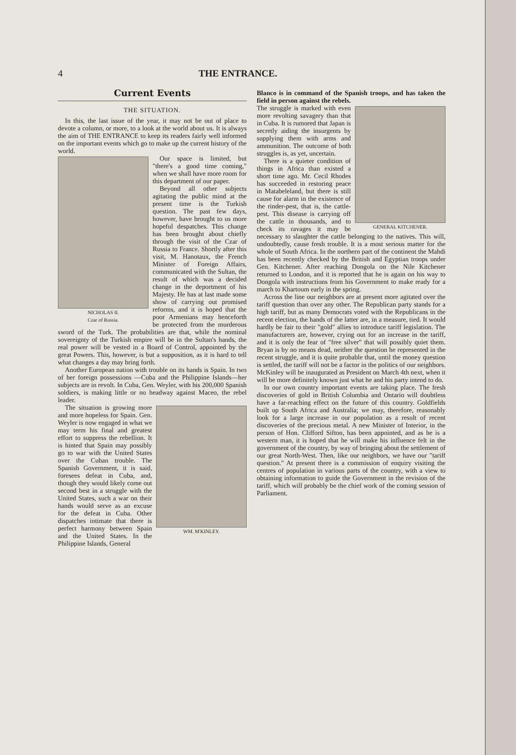4 THE ENTRANCE.
Current Events
THE SITUATION.
In this, the last issue of the year, it may not be out of place to devote a column, or more, to a look at the world about us. It is always the aim of THE ENTRANCE to keep its readers fairly well informed on the important events which go to make up the current history of the world.
NICHOLAS II.
Czar of Russia.
Our space is limited, but "there's a good time coming," when we shall have more room for this department of our paper.
Beyond all other subjects agitating the public mind at the present time is the Turkish question. The past few days, however, have brought to us more hopeful despatches. This change has been brought about chiefly through the visit of the Czar of Russia to France. Shortly after this visit, M. Hanotaux, the French Minister of Foreign Affairs, communicated with the Sultan, the result of which was a decided change in the deportment of his Majesty. He has at last made some show of carrying out promised reforms, and it is hoped that the poor Armenians may henceforth be protected from the murderous sword of the Turk. The probabilities are that, while the nominal sovereignty of the Turkish empire will be in the Sultan's hands, the real power will be vested in a Board of Control, appointed by the great Powers. This, however, is but a supposition, as it is hard to tell what changes a day may bring forth.
Another European nation with trouble on its hands is Spain. In two of her foreign possessions —Cuba and the Philippine Islands—her subjects are in revolt. In Cuba, Gen. Weyler, with his 200,000 Spanish soldiers, is making little or no headway against Maceo, the rebel leader.
WM. M'KINLEY.
The situation is growing more and more hopeless for Spain. Gen. Weyler is now engaged in what we may term his final and greatest effort to suppress the rebellion. It is hinted that Spain may possibly go to war with the United States over the Cuban trouble. The Spanish Government, it is said, foresees defeat in Cuba, and, though they would likely come out second best in a struggle with the United States, such a war on their hands would serve as an excuse for the defeat in Cuba. Other dispatches intimate that there is perfect harmony between Spain and the United States. In the Philippine Islands, General
Blanco is in command of the Spanish troops, and has taken the field in person against the rebels.
GENERAL KITCHENER.
The struggle is marked with even more revolting savagery than that in Cuba. It is rumored that Japan is secretly aiding the insurgents by supplying them with arms and ammunition. The outcome of both struggles is, as yet, uncertain.
There is a quieter condition of things in Africa than existed a short time ago. Mr. Cecil Rhodes has succeeded in restoring peace in Matabeleland, but there is still cause for alarm in the existence of the rinder-pest, that is, the cattle-pest. This disease is carrying off the cattle in thousands, and to check its ravages it may be necessary to slaughter the cattle belonging to the natives. This will, undoubtedly, cause fresh trouble. It is a most serious matter for the whole of South Africa. In the northern part of the continent the Mahdi has been recently checked by the British and Egyptian troops under Gen. Kitchener. After reaching Dongola on the Nile Kitchener returned to London, and it is reported that he is again on his way to Dongola with instructions from his Government to make ready for a march to Khartoum early in the spring.
Across the line our neighbors are at present more agitated over the tariff question than over any other. The Republican party stands for a high tariff, but as many Democrats voted with the Republicans in the recent election, the hands of the latter are, in a measure, tied. It would hardly be fair to their "gold" allies to introduce tariff legislation. The manufacturers are, however, crying out for an increase in the tariff, and it is only the fear of "free silver" that will possibly quiet them. Bryan is by no means dead, neither the question he represented in the recent struggle, and it is quite probable that, until the money question is settled, the tariff will not be a factor in the politics of our neighbors. McKinley will be inaugurated as President on March 4th next, when it will be more definitely known just what he and his party intend to do.
In our own country important events are taking place. The fresh discoveries of gold in British Columbia and Ontario will doubtless have a far-reaching effect on the future of this country. Goldfields built up South Africa and Australia; we may, therefore, reasonably look for a large increase in our population as a result of recent discoveries of the precious metal. A new Minister of Interior, in the person of Hon. Clifford Sifton, has been appointed, and as he is a western man, it is hoped that he will make his influence felt in the government of the country, by way of bringing about the settlement of our great North-West. Then, like our neighbors, we have our "tariff question." At present there is a commission of enquiry visiting the centres of population in various parts of the country, with a view to obtaining information to guide the Government in the revision of the tariff, which will probably be the chief work of the coming session of Parliament.